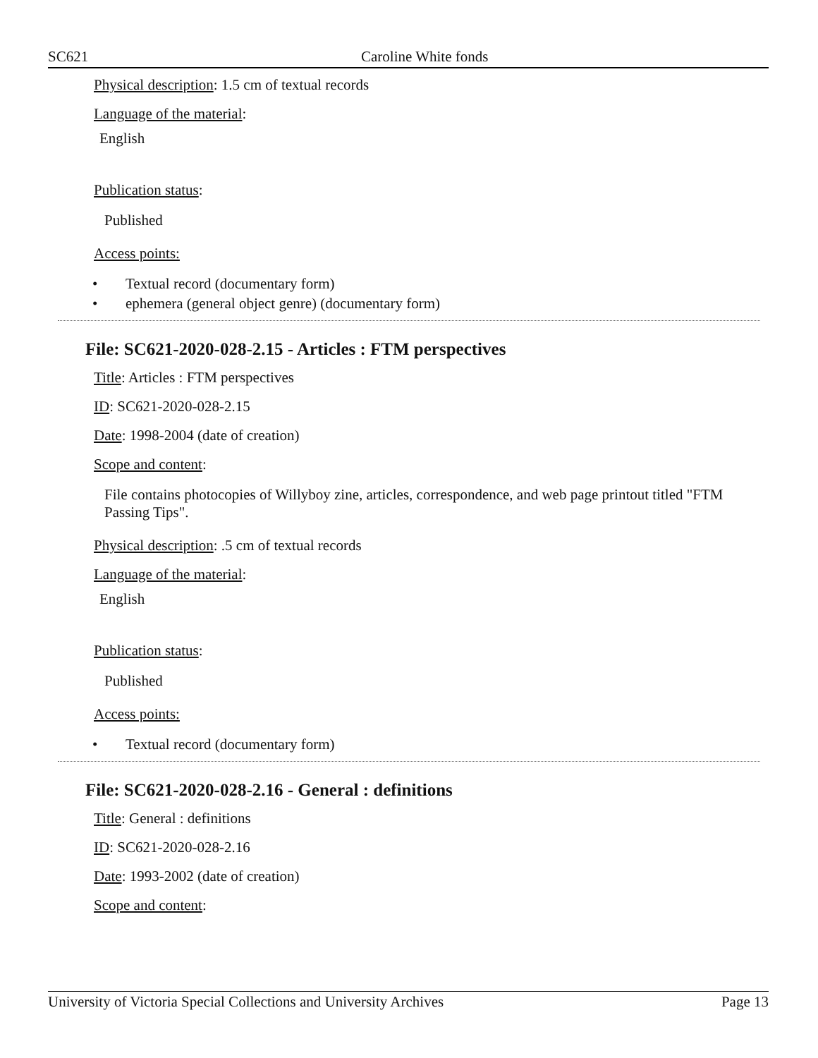SC621 Caroline White fonds
Physical description: 1.5 cm of textual records
Language of the material:
English
Publication status:
Published
Access points:
• Textual record (documentary form)
• ephemera (general object genre) (documentary form)
File: SC621-2020-028-2.15 - Articles : FTM perspectives
Title: Articles : FTM perspectives
ID: SC621-2020-028-2.15
Date: 1998-2004 (date of creation)
Scope and content:
File contains photocopies of Willyboy zine, articles, correspondence, and web page printout titled "FTM Passing Tips".
Physical description: .5 cm of textual records
Language of the material:
English
Publication status:
Published
Access points:
• Textual record (documentary form)
File: SC621-2020-028-2.16 - General : definitions
Title: General : definitions
ID: SC621-2020-028-2.16
Date: 1993-2002 (date of creation)
Scope and content:
University of Victoria Special Collections and University Archives Page 13